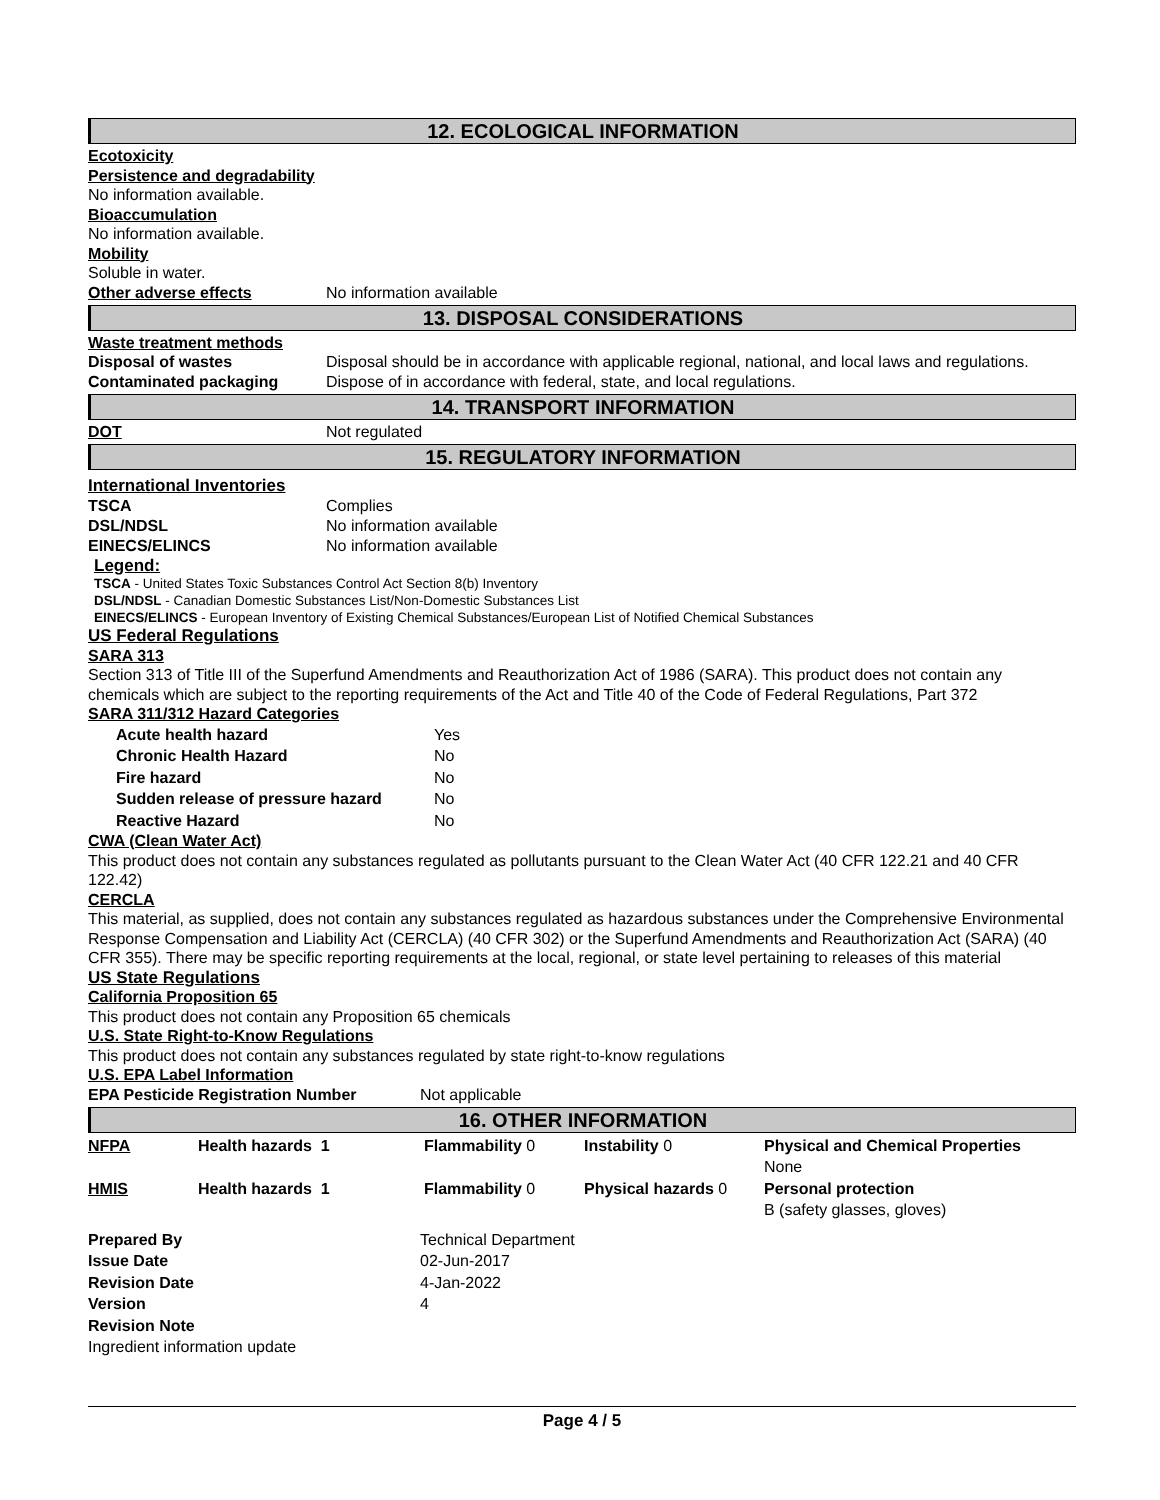12. ECOLOGICAL INFORMATION
Ecotoxicity
Persistence and degradability
No information available.
Bioaccumulation
No information available.
Mobility
Soluble in water.
Other adverse effects No information available
13. DISPOSAL CONSIDERATIONS
Waste treatment methods
Disposal of wastes Disposal should be in accordance with applicable regional, national, and local laws and regulations.
Contaminated packaging Dispose of in accordance with federal, state, and local regulations.
14. TRANSPORT INFORMATION
DOT Not regulated
15. REGULATORY INFORMATION
International Inventories
TSCA Complies
DSL/NDSL No information available
EINECS/ELINCS No information available
Legend:
TSCA - United States Toxic Substances Control Act Section 8(b) Inventory
DSL/NDSL - Canadian Domestic Substances List/Non-Domestic Substances List
EINECS/ELINCS - European Inventory of Existing Chemical Substances/European List of Notified Chemical Substances
US Federal Regulations
SARA 313
Section 313 of Title III of the Superfund Amendments and Reauthorization Act of 1986 (SARA). This product does not contain any chemicals which are subject to the reporting requirements of the Act and Title 40 of the Code of Federal Regulations, Part 372
SARA 311/312 Hazard Categories
| Acute health hazard | Yes |
| Chronic Health Hazard | No |
| Fire hazard | No |
| Sudden release of pressure hazard | No |
| Reactive Hazard | No |
CWA (Clean Water Act)
This product does not contain any substances regulated as pollutants pursuant to the Clean Water Act (40 CFR 122.21 and 40 CFR 122.42)
CERCLA
This material, as supplied, does not contain any substances regulated as hazardous substances under the Comprehensive Environmental Response Compensation and Liability Act (CERCLA) (40 CFR 302) or the Superfund Amendments and Reauthorization Act (SARA) (40 CFR 355). There may be specific reporting requirements at the local, regional, or state level pertaining to releases of this material
US State Regulations
California Proposition 65
This product does not contain any Proposition 65 chemicals
U.S. State Right-to-Know Regulations
This product does not contain any substances regulated by state right-to-know regulations
U.S. EPA Label Information
EPA Pesticide Registration Number Not applicable
16. OTHER INFORMATION
| NFPA | Health hazards 1 | Flammability 0 | Instability 0 | Physical and Chemical Properties None |
| HMIS | Health hazards 1 | Flammability 0 | Physical hazards 0 | Personal protection B (safety glasses, gloves) |
| Prepared By | Technical Department |
| Issue Date | 02-Jun-2017 |
| Revision Date | 4-Jan-2022 |
| Version | 4 |
| Revision Note | |
| Ingredient information update | |
Page 4 / 5